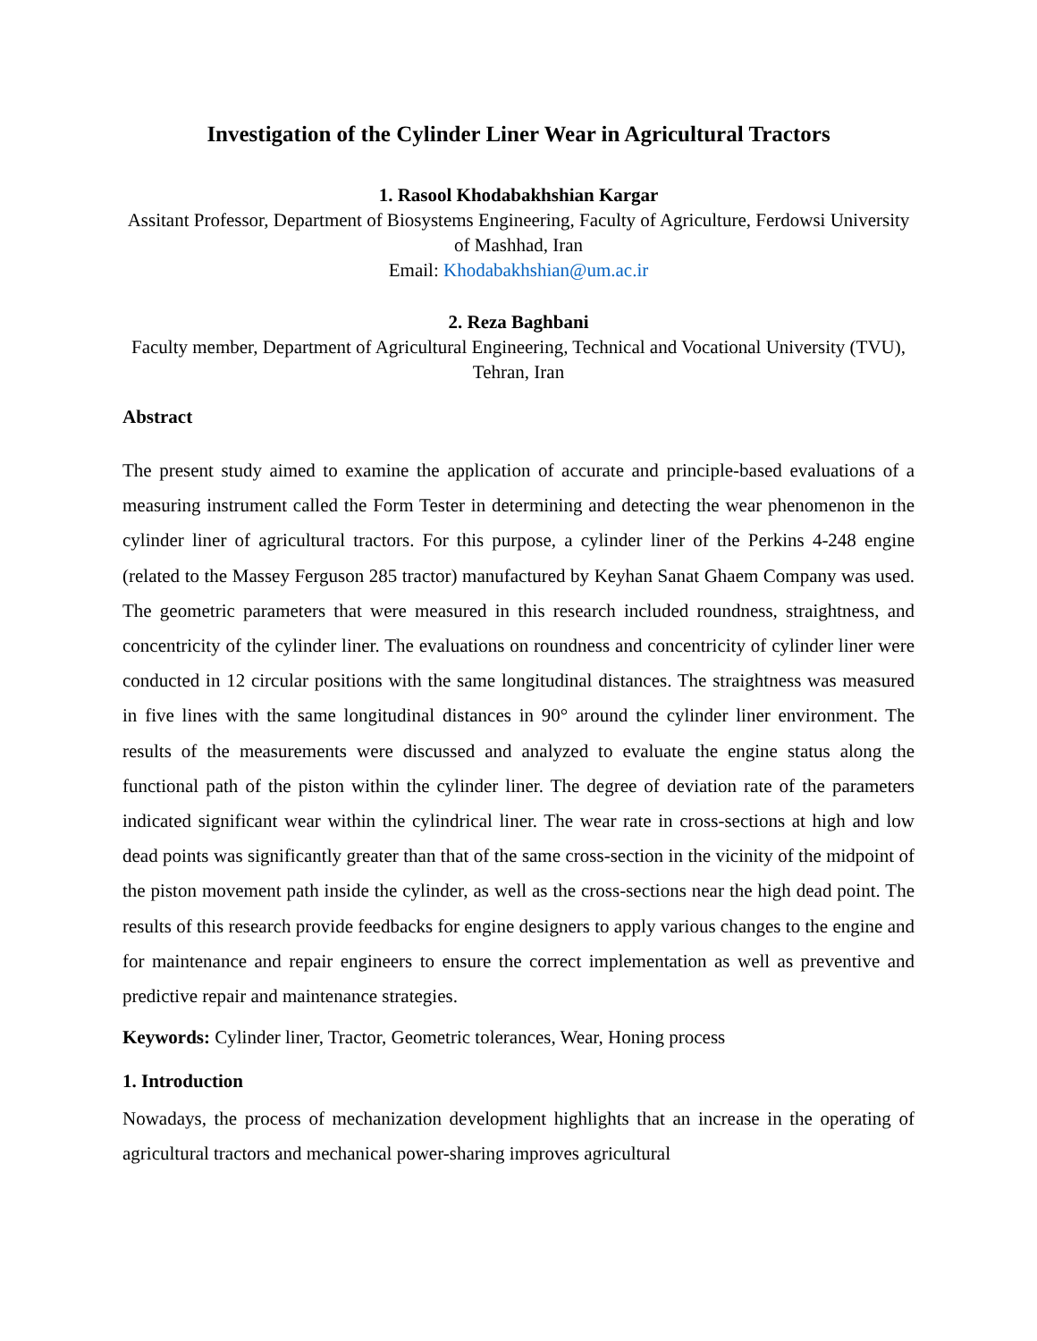Investigation of the Cylinder Liner Wear in Agricultural Tractors
1. Rasool Khodabakhshian Kargar
Assitant Professor, Department of Biosystems Engineering, Faculty of Agriculture, Ferdowsi University of Mashhad, Iran
Email: Khodabakhshian@um.ac.ir
2. Reza Baghbani
Faculty member, Department of Agricultural Engineering, Technical and Vocational University (TVU), Tehran, Iran
Abstract
The present study aimed to examine the application of accurate and principle-based evaluations of a measuring instrument called the Form Tester in determining and detecting the wear phenomenon in the cylinder liner of agricultural tractors. For this purpose, a cylinder liner of the Perkins 4-248 engine (related to the Massey Ferguson 285 tractor) manufactured by Keyhan Sanat Ghaem Company was used. The geometric parameters that were measured in this research included roundness, straightness, and concentricity of the cylinder liner. The evaluations on roundness and concentricity of cylinder liner were conducted in 12 circular positions with the same longitudinal distances. The straightness was measured in five lines with the same longitudinal distances in 90° around the cylinder liner environment. The results of the measurements were discussed and analyzed to evaluate the engine status along the functional path of the piston within the cylinder liner. The degree of deviation rate of the parameters indicated significant wear within the cylindrical liner. The wear rate in cross-sections at high and low dead points was significantly greater than that of the same cross-section in the vicinity of the midpoint of the piston movement path inside the cylinder, as well as the cross-sections near the high dead point. The results of this research provide feedbacks for engine designers to apply various changes to the engine and for maintenance and repair engineers to ensure the correct implementation as well as preventive and predictive repair and maintenance strategies.
Keywords: Cylinder liner, Tractor, Geometric tolerances, Wear, Honing process
1. Introduction
Nowadays, the process of mechanization development highlights that an increase in the operating of agricultural tractors and mechanical power-sharing improves agricultural